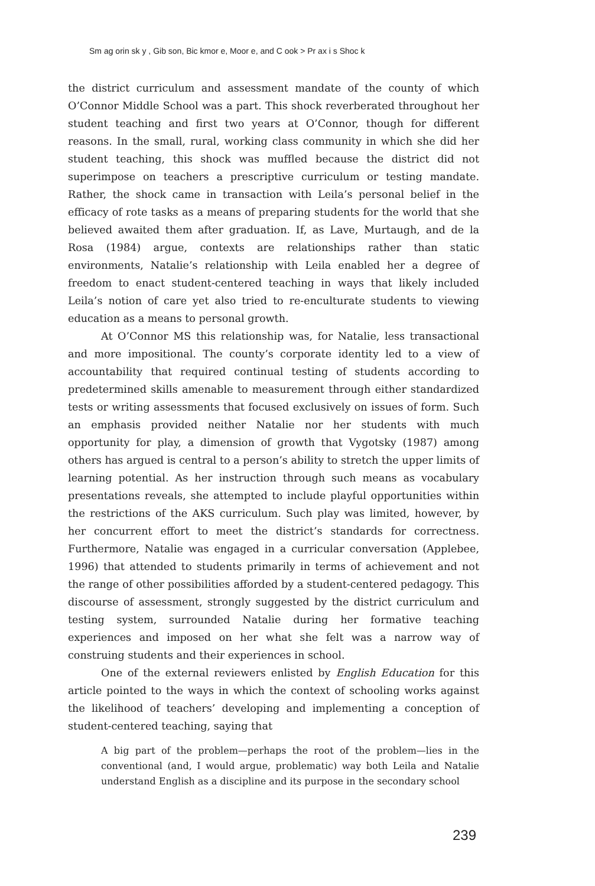Sm ag orin sk y , Gib son, Bic kmor e, Moor e, and C ook > Pr ax i s Shoc k
the district curriculum and assessment mandate of the county of which O’Connor Middle School was a part. This shock reverberated throughout her student teaching and first two years at O’Connor, though for different reasons. In the small, rural, working class community in which she did her student teaching, this shock was muffled because the district did not superimpose on teachers a prescriptive curriculum or testing mandate. Rather, the shock came in transaction with Leila’s personal belief in the efficacy of rote tasks as a means of preparing students for the world that she believed awaited them after graduation. If, as Lave, Murtaugh, and de la Rosa (1984) argue, contexts are relationships rather than static environments, Natalie’s relationship with Leila enabled her a degree of freedom to enact student-centered teaching in ways that likely included Leila’s notion of care yet also tried to re-enculturate students to viewing education as a means to personal growth.
At O’Connor MS this relationship was, for Natalie, less transactional and more impositional. The county’s corporate identity led to a view of accountability that required continual testing of students according to predetermined skills amenable to measurement through either standardized tests or writing assessments that focused exclusively on issues of form. Such an emphasis provided neither Natalie nor her students with much opportunity for play, a dimension of growth that Vygotsky (1987) among others has argued is central to a person’s ability to stretch the upper limits of learning potential. As her instruction through such means as vocabulary presentations reveals, she attempted to include playful opportunities within the restrictions of the AKS curriculum. Such play was limited, however, by her concurrent effort to meet the district’s standards for correctness. Furthermore, Natalie was engaged in a curricular conversation (Applebee, 1996) that attended to students primarily in terms of achievement and not the range of other possibilities afforded by a student-centered pedagogy. This discourse of assessment, strongly suggested by the district curriculum and testing system, surrounded Natalie during her formative teaching experiences and imposed on her what she felt was a narrow way of construing students and their experiences in school.
One of the external reviewers enlisted by English Education for this article pointed to the ways in which the context of schooling works against the likelihood of teachers’ developing and implementing a conception of student-centered teaching, saying that
A big part of the problem—perhaps the root of the problem—lies in the conventional (and, I would argue, problematic) way both Leila and Natalie understand English as a discipline and its purpose in the secondary school
239